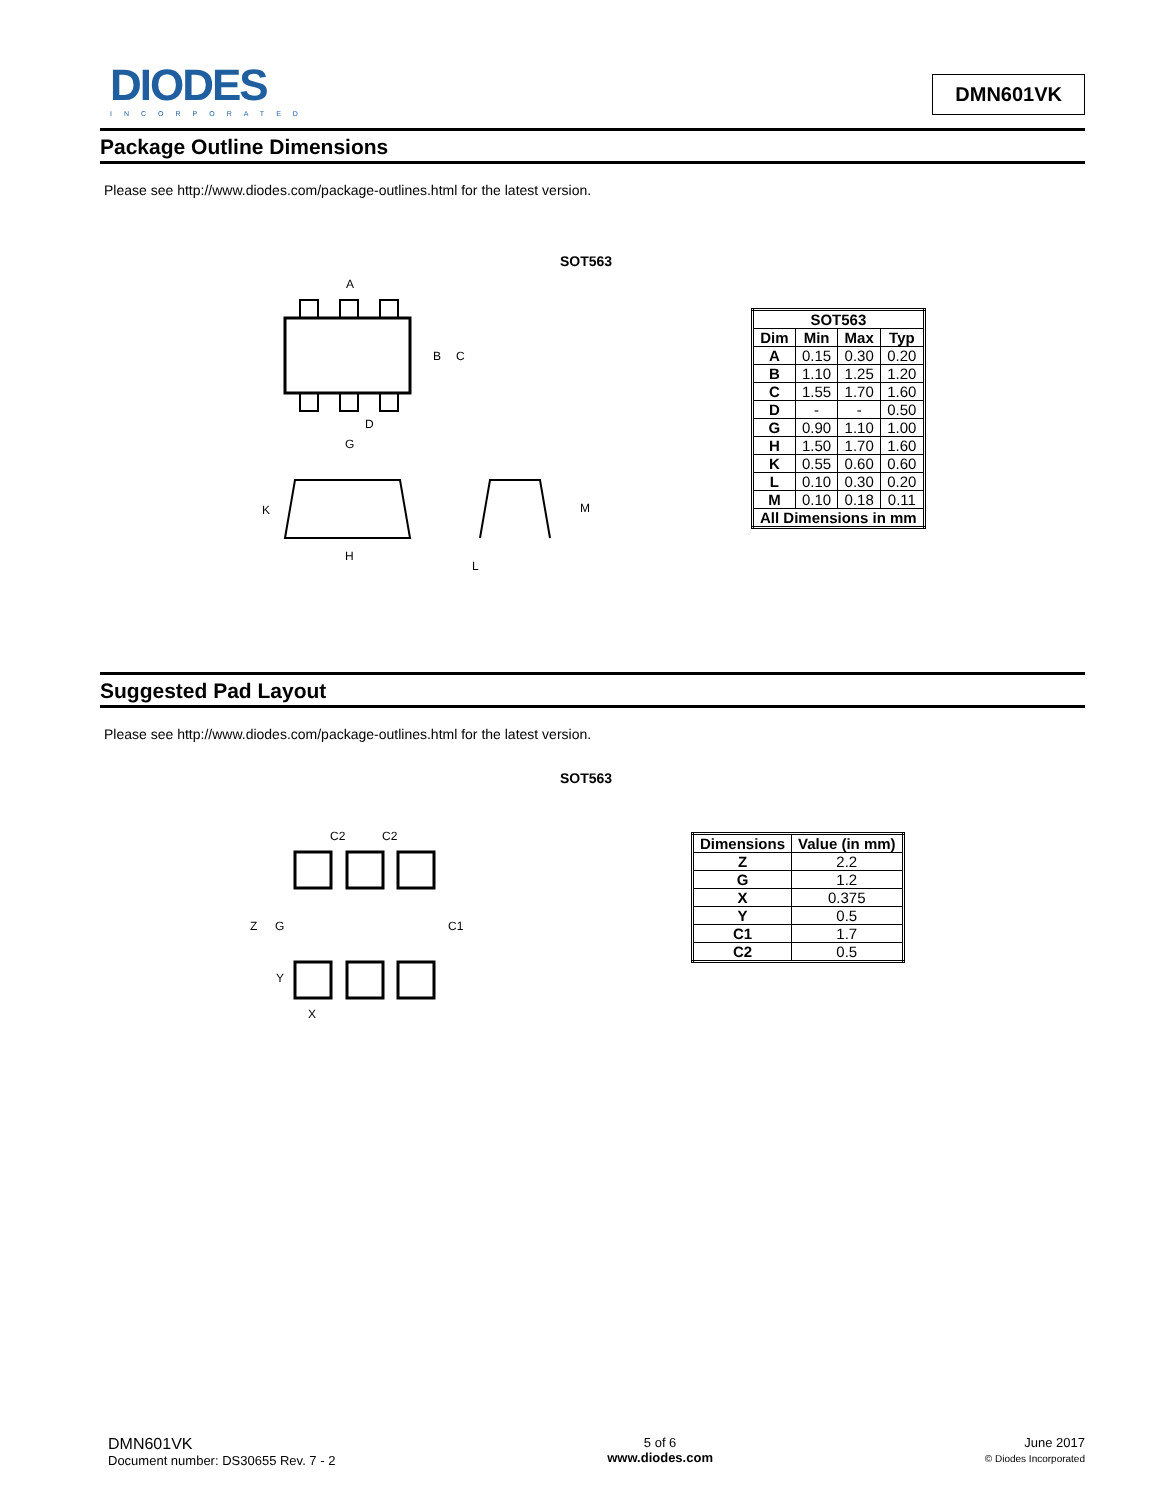DIODES
INCORPORATED
DMN601VK
Package Outline Dimensions
Please see http://www.diodes.com/package-outlines.html for the latest version.
SOT563
A
B
C
D
G
K
H
M
L
| SOT563 | | | |
| --- | --- | --- | --- |
| Dim | Min | Max | Typ |
| A | 0.15 | 0.30 | 0.20 |
| B | 1.10 | 1.25 | 1.20 |
| C | 1.55 | 1.70 | 1.60 |
| D | - | - | 0.50 |
| G | 0.90 | 1.10 | 1.00 |
| H | 1.50 | 1.70 | 1.60 |
| K | 0.55 | 0.60 | 0.60 |
| L | 0.10 | 0.30 | 0.20 |
| M | 0.10 | 0.18 | 0.11 |
| All Dimensions in mm | | | |
Suggested Pad Layout
Please see http://www.diodes.com/package-outlines.html for the latest version.
SOT563
C2
C2
Z
G
C1
Y
X
| Dimensions | Value (in mm) |
| --- | --- |
| Z | 2.2 |
| G | 1.2 |
| X | 0.375 |
| Y | 0.5 |
| C1 | 1.7 |
| C2 | 0.5 |
DMN601VK
Document number: DS30655 Rev. 7 - 2
5 of 6
www.diodes.com
June 2017
© Diodes Incorporated